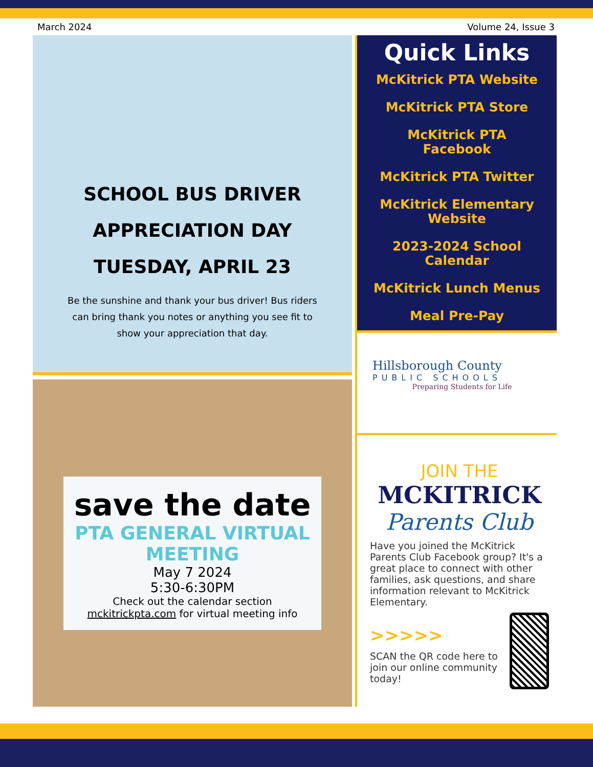March 2024 Volume 24, Issue 3
SCHOOL BUS DRIVER
APPRECIATION DAY
TUESDAY, APRIL 23
Be the sunshine and thank your bus driver! Bus riders can bring thank you notes or anything you see fit to show your appreciation that day.
save the date
PTA GENERAL VIRTUAL MEETING
May 7 2024
5:30-6:30PM
Check out the calendar section mckitrickpta.com for virtual meeting info
Quick Links
McKitrick PTA Website
McKitrick PTA Store
McKitrick PTA Facebook
McKitrick PTA Twitter
McKitrick Elementary Website
2023-2024 School Calendar
McKitrick Lunch Menus
Meal Pre-Pay
Hillsborough County
PUBLIC SCHOOLS
Preparing Students for Life
JOIN THE
MCKITRICK
Parents Club
Have you joined the McKitrick Parents Club Facebook group? It's a great place to connect with other families, ask questions, and share information relevant to McKitrick Elementary.
>>>>>
SCAN the QR code here to join our online community today!